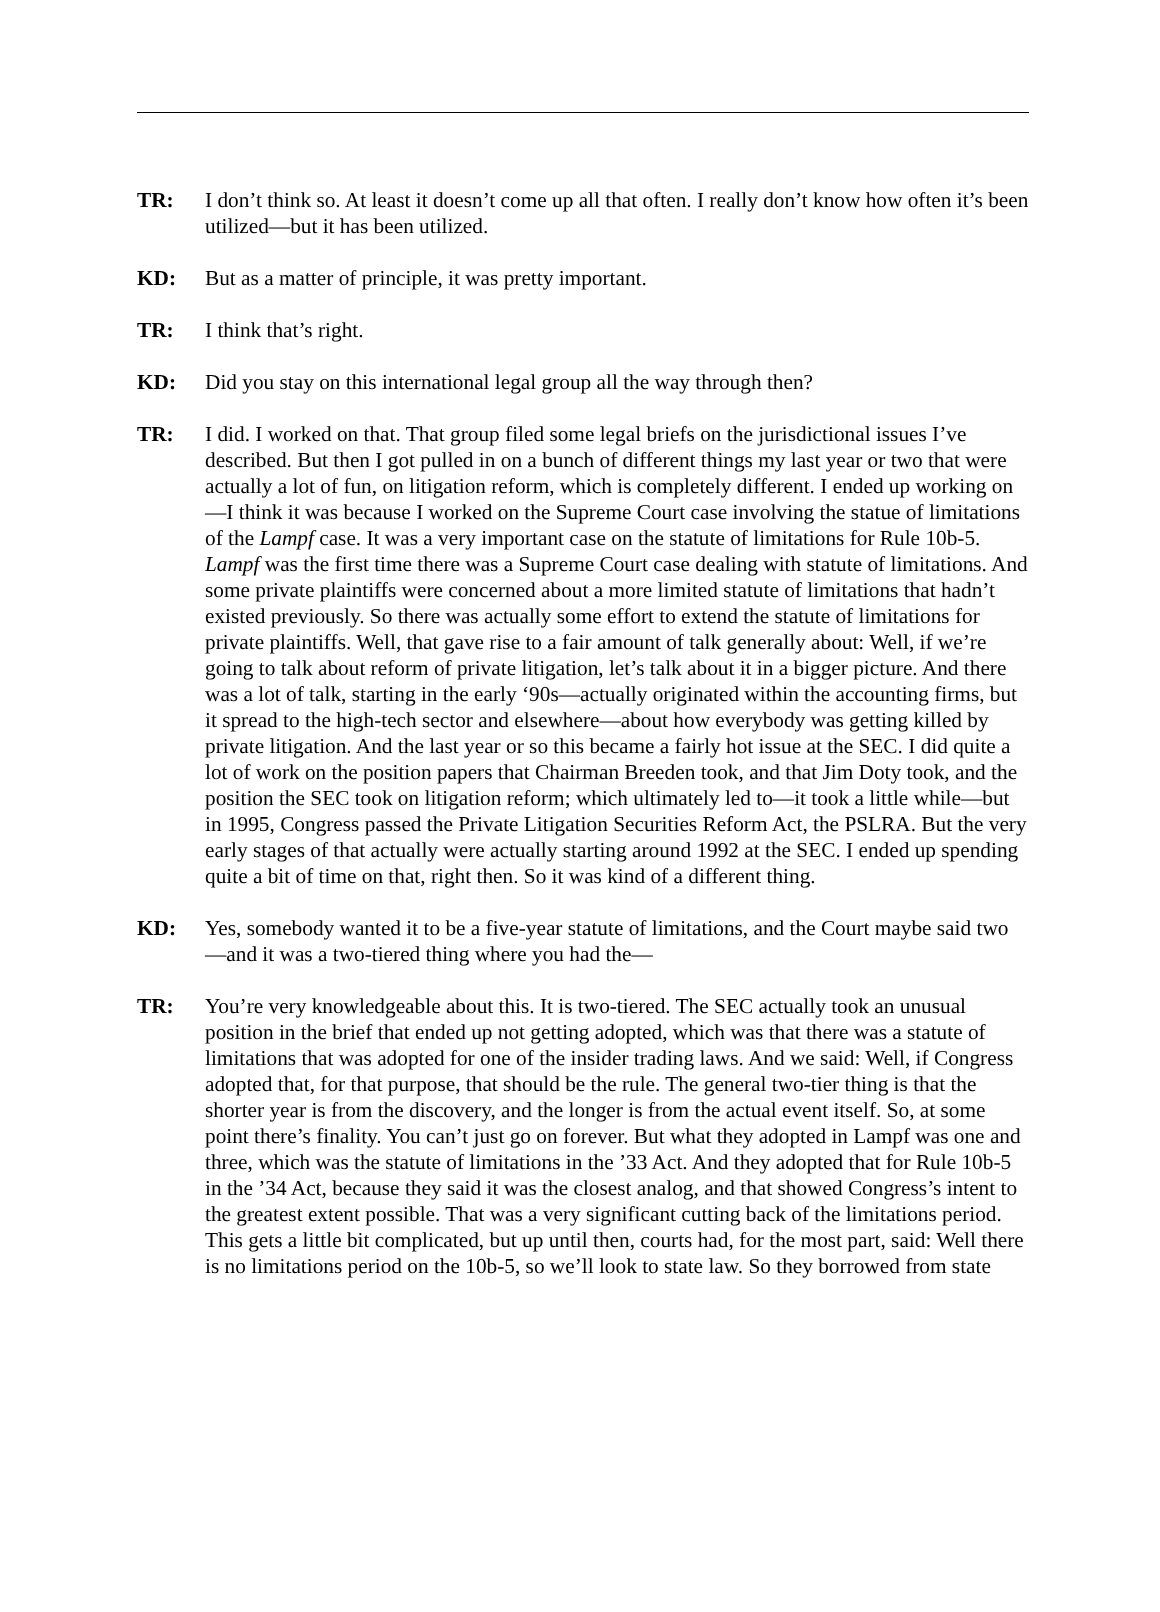TR: I don’t think so. At least it doesn’t come up all that often. I really don’t know how often it’s been utilized—but it has been utilized.
KD: But as a matter of principle, it was pretty important.
TR: I think that’s right.
KD: Did you stay on this international legal group all the way through then?
TR: I did. I worked on that. That group filed some legal briefs on the jurisdictional issues I’ve described. But then I got pulled in on a bunch of different things my last year or two that were actually a lot of fun, on litigation reform, which is completely different. I ended up working on—I think it was because I worked on the Supreme Court case involving the statue of limitations of the Lampf case. It was a very important case on the statute of limitations for Rule 10b-5. Lampf was the first time there was a Supreme Court case dealing with statute of limitations. And some private plaintiffs were concerned about a more limited statute of limitations that hadn’t existed previously. So there was actually some effort to extend the statute of limitations for private plaintiffs. Well, that gave rise to a fair amount of talk generally about: Well, if we’re going to talk about reform of private litigation, let’s talk about it in a bigger picture. And there was a lot of talk, starting in the early ‘90s—actually originated within the accounting firms, but it spread to the high-tech sector and elsewhere—about how everybody was getting killed by private litigation. And the last year or so this became a fairly hot issue at the SEC. I did quite a lot of work on the position papers that Chairman Breeden took, and that Jim Doty took, and the position the SEC took on litigation reform; which ultimately led to—it took a little while—but in 1995, Congress passed the Private Litigation Securities Reform Act, the PSLRA. But the very early stages of that actually were actually starting around 1992 at the SEC. I ended up spending quite a bit of time on that, right then. So it was kind of a different thing.
KD: Yes, somebody wanted it to be a five-year statute of limitations, and the Court maybe said two—and it was a two-tiered thing where you had the—
TR: You’re very knowledgeable about this. It is two-tiered. The SEC actually took an unusual position in the brief that ended up not getting adopted, which was that there was a statute of limitations that was adopted for one of the insider trading laws. And we said: Well, if Congress adopted that, for that purpose, that should be the rule. The general two-tier thing is that the shorter year is from the discovery, and the longer is from the actual event itself. So, at some point there’s finality. You can’t just go on forever. But what they adopted in Lampf was one and three, which was the statute of limitations in the ’33 Act. And they adopted that for Rule 10b-5 in the ’34 Act, because they said it was the closest analog, and that showed Congress’s intent to the greatest extent possible. That was a very significant cutting back of the limitations period. This gets a little bit complicated, but up until then, courts had, for the most part, said: Well there is no limitations period on the 10b-5, so we’ll look to state law. So they borrowed from state